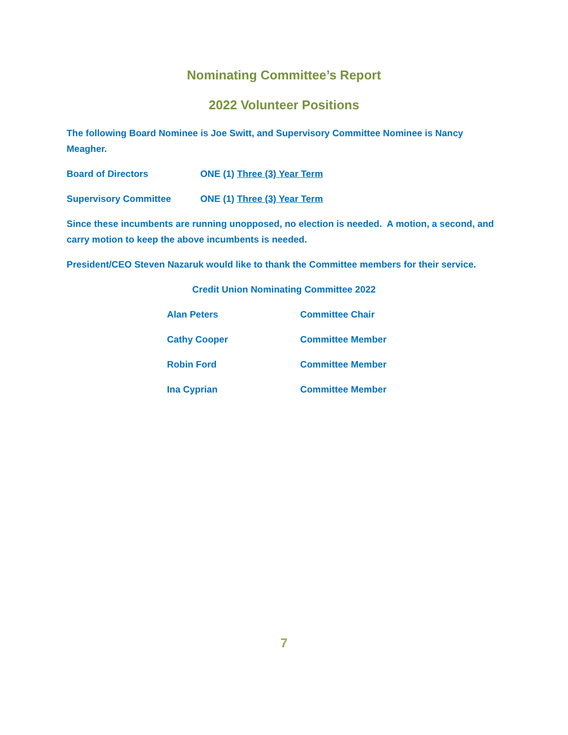Nominating Committee’s Report
2022 Volunteer Positions
The following Board Nominee is Joe Switt, and Supervisory Committee Nominee is Nancy Meagher.
Board of Directors ONE (1) Three (3) Year Term
Supervisory Committee ONE (1) Three (3) Year Term
Since these incumbents are running unopposed, no election is needed. A motion, a second, and carry motion to keep the above incumbents is needed.
President/CEO Steven Nazaruk would like to thank the Committee members for their service.
Credit Union Nominating Committee 2022
Alan Peters Committee Chair
Cathy Cooper Committee Member
Robin Ford Committee Member
Ina Cyprian Committee Member
7